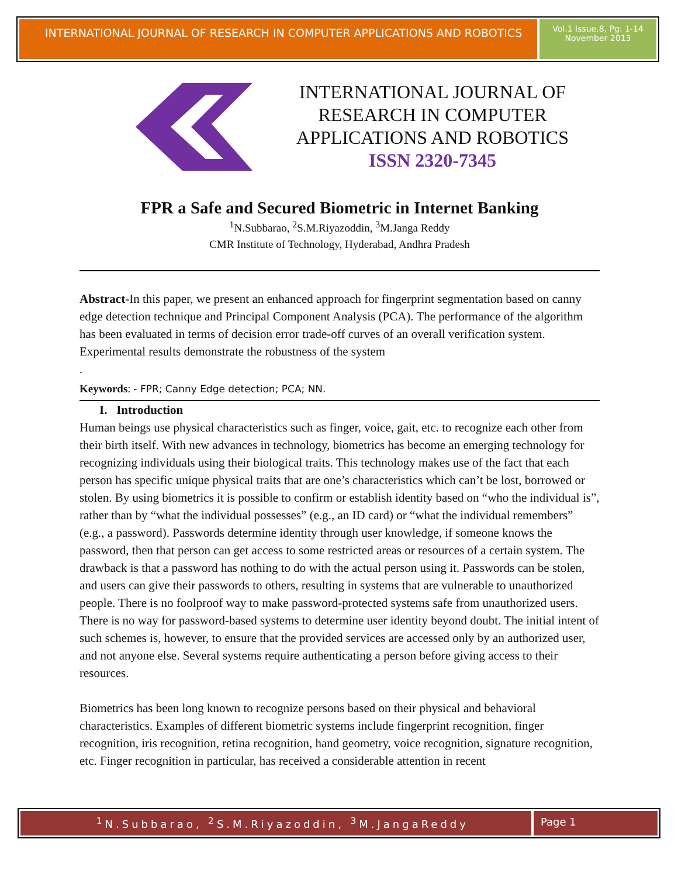INTERNATIONAL JOURNAL OF RESEARCH IN COMPUTER APPLICATIONS AND ROBOTICS
Vol.1 Issue.8, Pg: 1-14
November 2013
INTERNATIONAL JOURNAL OF RESEARCH IN COMPUTER APPLICATIONS AND ROBOTICS
ISSN 2320-7345
FPR a Safe and Secured Biometric in Internet Banking
<sup>1</sup> N.Subbarao, <sup>2</sup>S.M.Riyazoddin, <sup>3</sup>M.Janga Reddy
CMR Institute of Technology, Hyderabad, Andhra Pradesh
Abstract-In this paper, we present an enhanced approach for fingerprint segmentation based on canny edge detection technique and Principal Component Analysis (PCA). The performance of the algorithm has been evaluated in terms of decision error trade-off curves of an overall verification system. Experimental results demonstrate the robustness of the system
.
Keywords: - FPR; Canny Edge detection; PCA; NN.
I. Introduction
Human beings use physical characteristics such as finger, voice, gait, etc. to recognize each other from their birth itself. With new advances in technology, biometrics has become an emerging technology for recognizing individuals using their biological traits. This technology makes use of the fact that each person has specific unique physical traits that are one’s characteristics which can’t be lost, borrowed or stolen. By using biometrics it is possible to confirm or establish identity based on “who the individual is”, rather than by “what the individual possesses” (e.g., an ID card) or “what the individual remembers” (e.g., a password). Passwords determine identity through user knowledge, if someone knows the password, then that person can get access to some restricted areas or resources of a certain system. The drawback is that a password has nothing to do with the actual person using it. Passwords can be stolen, and users can give their passwords to others, resulting in systems that are vulnerable to unauthorized people. There is no foolproof way to make password-protected systems safe from unauthorized users. There is no way for password-based systems to determine user identity beyond doubt. The initial intent of such schemes is, however, to ensure that the provided services are accessed only by an authorized user, and not anyone else. Several systems require authenticating a person before giving access to their resources.
Biometrics has been long known to recognize persons based on their physical and behavioral characteristics. Examples of different biometric systems include fingerprint recognition, finger recognition, iris recognition, retina recognition, hand geometry, voice recognition, signature recognition, etc. Finger recognition in particular, has received a considerable attention in recent
<sup>1</sup> N.Subbarao, <sup>2</sup>S.M.Riyazoddin, <sup>3</sup>M.JangaReddy
Page 1